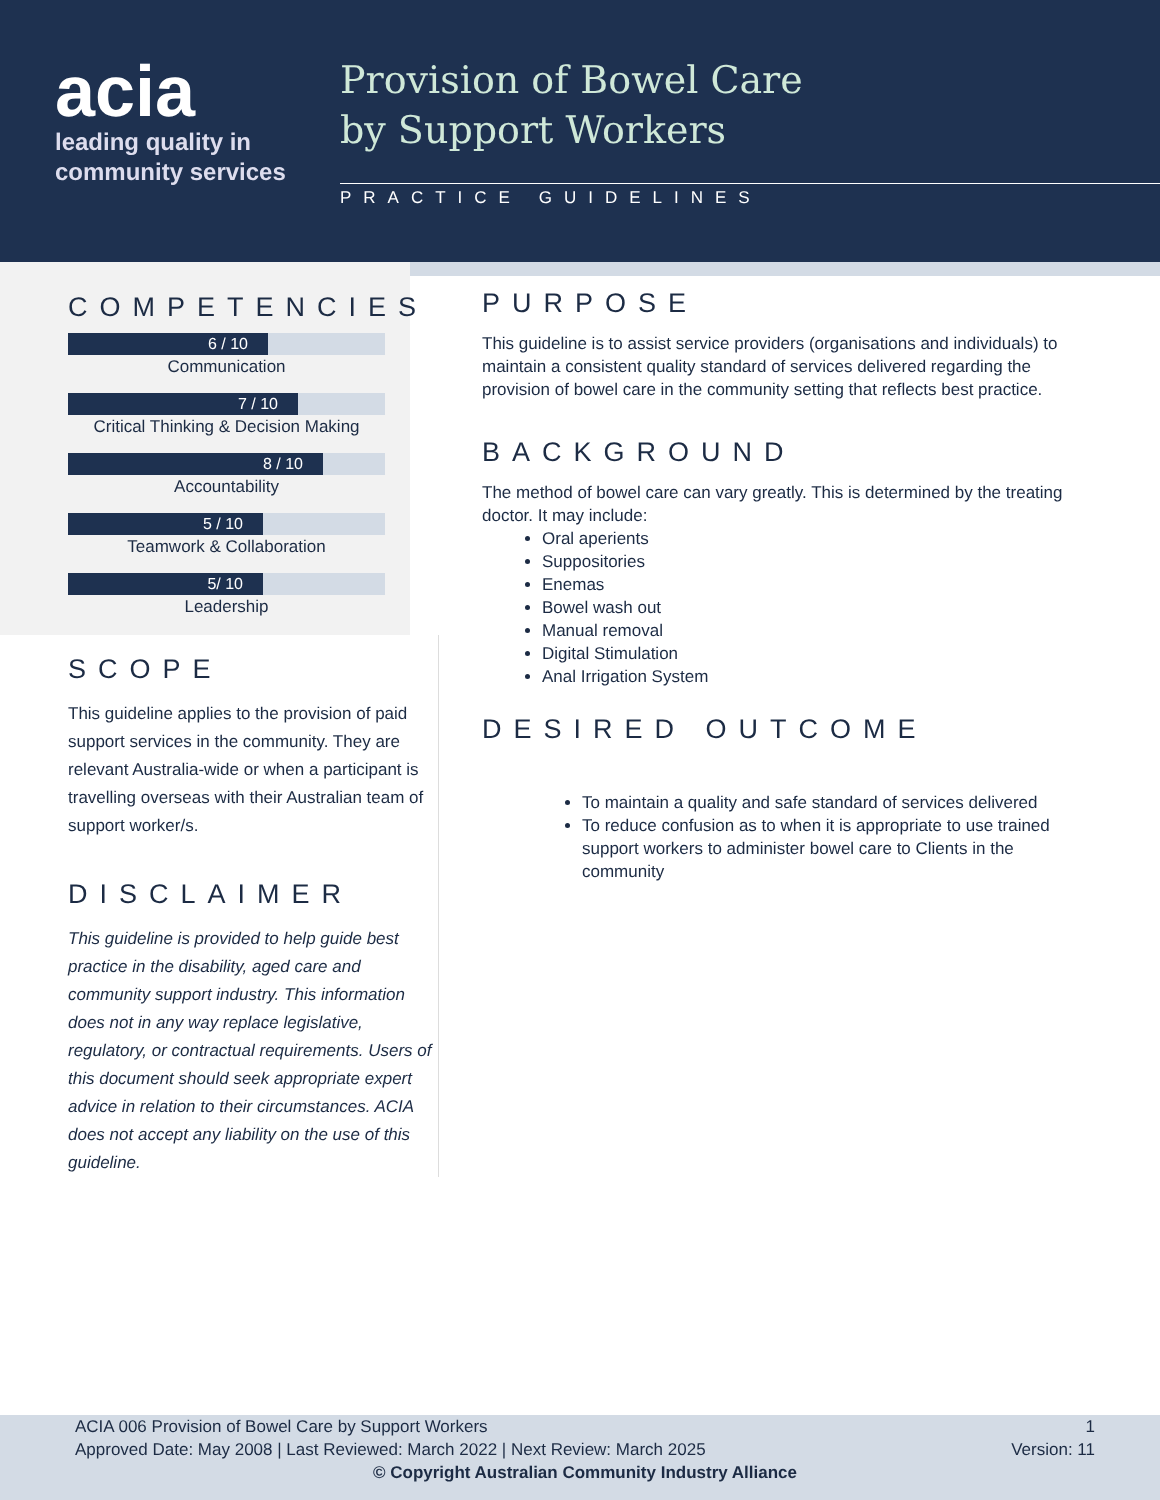acia
leading quality in
community services
Provision of Bowel Care
by Support Workers
PRACTICE GUIDELINES
COMPETENCIES
6 / 10
Communication
7 / 10
Critical Thinking & Decision Making
8 / 10
Accountability
5 / 10
Teamwork & Collaboration
5/ 10
Leadership
SCOPE
This guideline applies to the provision of paid support services in the community. They are relevant Australia-wide or when a participant is travelling overseas with their Australian team of support worker/s.
DISCLAIMER
This guideline is provided to help guide best practice in the disability, aged care and community support industry. This information does not in any way replace legislative, regulatory, or contractual requirements. Users of this document should seek appropriate expert advice in relation to their circumstances. ACIA does not accept any liability on the use of this guideline.
PURPOSE
This guideline is to assist service providers (organisations and individuals) to maintain a consistent quality standard of services delivered regarding the provision of bowel care in the community setting that reflects best practice.
BACKGROUND
The method of bowel care can vary greatly. This is determined by the treating doctor. It may include:
Oral aperients
Suppositories
Enemas
Bowel wash out
Manual removal
Digital Stimulation
Anal Irrigation System
DESIRED OUTCOME
To maintain a quality and safe standard of services delivered
To reduce confusion as to when it is appropriate to use trained support workers to administer bowel care to Clients in the community
ACIA 006 Provision of Bowel Care by Support Workers 1
Approved Date: May 2008 | Last Reviewed: March 2022 | Next Review: March 2025 Version: 11
© Copyright Australian Community Industry Alliance